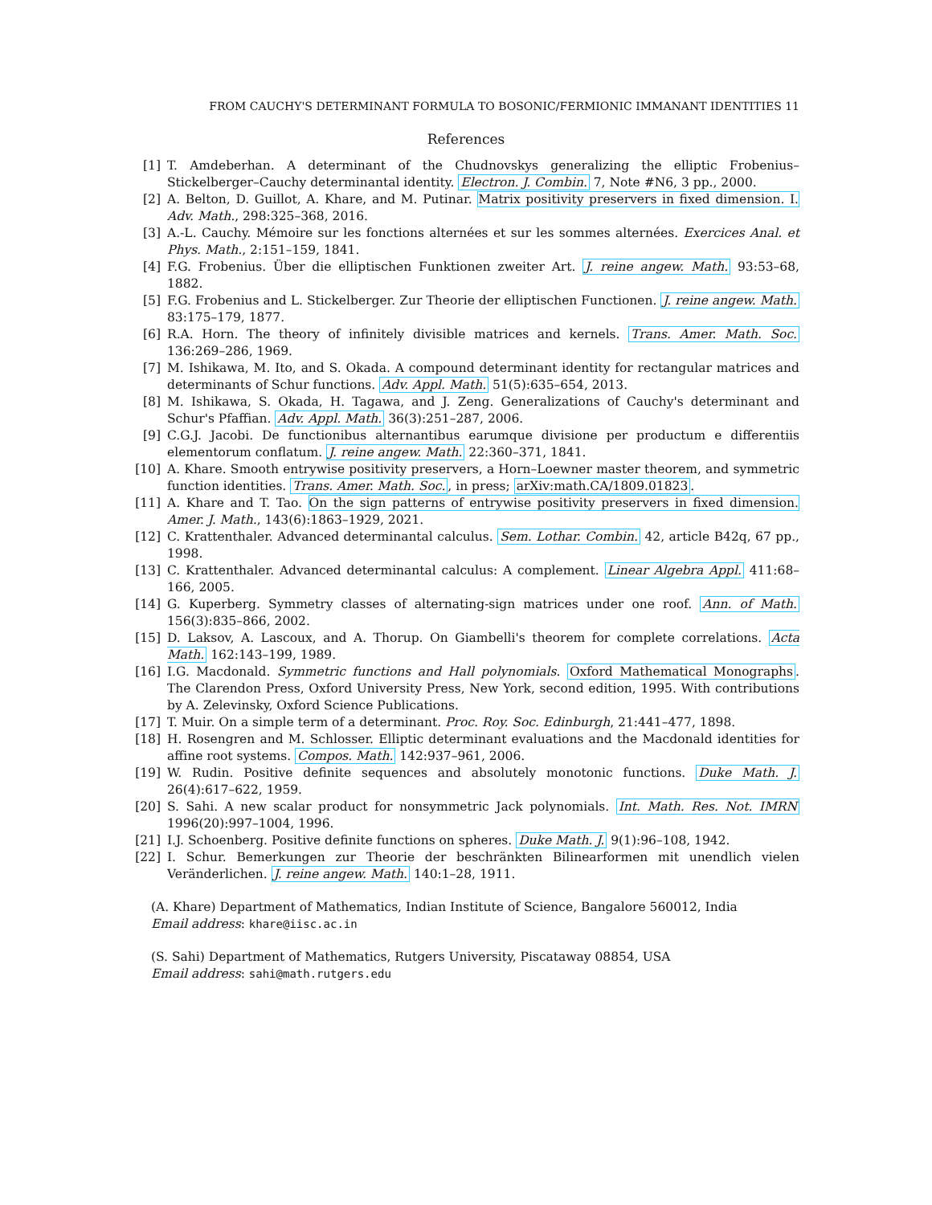FROM CAUCHY'S DETERMINANT FORMULA TO BOSONIC/FERMIONIC IMMANANT IDENTITIES 11
References
[1] T. Amdeberhan. A determinant of the Chudnovskys generalizing the elliptic Frobenius–Stickelberger–Cauchy determinantal identity. Electron. J. Combin. 7, Note #N6, 3 pp., 2000.
[2] A. Belton, D. Guillot, A. Khare, and M. Putinar. Matrix positivity preservers in fixed dimension. I. Adv. Math., 298:325–368, 2016.
[3] A.-L. Cauchy. Mémoire sur les fonctions alternées et sur les sommes alternées. Exercices Anal. et Phys. Math., 2:151–159, 1841.
[4] F.G. Frobenius. Über die elliptischen Funktionen zweiter Art. J. reine angew. Math. 93:53–68, 1882.
[5] F.G. Frobenius and L. Stickelberger. Zur Theorie der elliptischen Functionen. J. reine angew. Math. 83:175–179, 1877.
[6] R.A. Horn. The theory of infinitely divisible matrices and kernels. Trans. Amer. Math. Soc. 136:269–286, 1969.
[7] M. Ishikawa, M. Ito, and S. Okada. A compound determinant identity for rectangular matrices and determinants of Schur functions. Adv. Appl. Math. 51(5):635–654, 2013.
[8] M. Ishikawa, S. Okada, H. Tagawa, and J. Zeng. Generalizations of Cauchy's determinant and Schur's Pfaffian. Adv. Appl. Math. 36(3):251–287, 2006.
[9] C.G.J. Jacobi. De functionibus alternantibus earumque divisione per productum e differentiis elementorum conflatum. J. reine angew. Math. 22:360–371, 1841.
[10] A. Khare. Smooth entrywise positivity preservers, a Horn–Loewner master theorem, and symmetric function identities. Trans. Amer. Math. Soc., in press; arXiv:math.CA/1809.01823.
[11] A. Khare and T. Tao. On the sign patterns of entrywise positivity preservers in fixed dimension. Amer. J. Math., 143(6):1863–1929, 2021.
[12] C. Krattenthaler. Advanced determinantal calculus. Sem. Lothar. Combin. 42, article B42q, 67 pp., 1998.
[13] C. Krattenthaler. Advanced determinantal calculus: A complement. Linear Algebra Appl. 411:68–166, 2005.
[14] G. Kuperberg. Symmetry classes of alternating-sign matrices under one roof. Ann. of Math. 156(3):835–866, 2002.
[15] D. Laksov, A. Lascoux, and A. Thorup. On Giambelli's theorem for complete correlations. Acta Math. 162:143–199, 1989.
[16] I.G. Macdonald. Symmetric functions and Hall polynomials. Oxford Mathematical Monographs. The Clarendon Press, Oxford University Press, New York, second edition, 1995. With contributions by A. Zelevinsky, Oxford Science Publications.
[17] T. Muir. On a simple term of a determinant. Proc. Roy. Soc. Edinburgh, 21:441–477, 1898.
[18] H. Rosengren and M. Schlosser. Elliptic determinant evaluations and the Macdonald identities for affine root systems. Compos. Math. 142:937–961, 2006.
[19] W. Rudin. Positive definite sequences and absolutely monotonic functions. Duke Math. J. 26(4):617–622, 1959.
[20] S. Sahi. A new scalar product for nonsymmetric Jack polynomials. Int. Math. Res. Not. IMRN 1996(20):997–1004, 1996.
[21] I.J. Schoenberg. Positive definite functions on spheres. Duke Math. J. 9(1):96–108, 1942.
[22] I. Schur. Bemerkungen zur Theorie der beschränkten Bilinearformen mit unendlich vielen Veränderlichen. J. reine angew. Math. 140:1–28, 1911.
(A. Khare) Department of Mathematics, Indian Institute of Science, Bangalore 560012, India
Email address: khare@iisc.ac.in
(S. Sahi) Department of Mathematics, Rutgers University, Piscataway 08854, USA
Email address: sahi@math.rutgers.edu